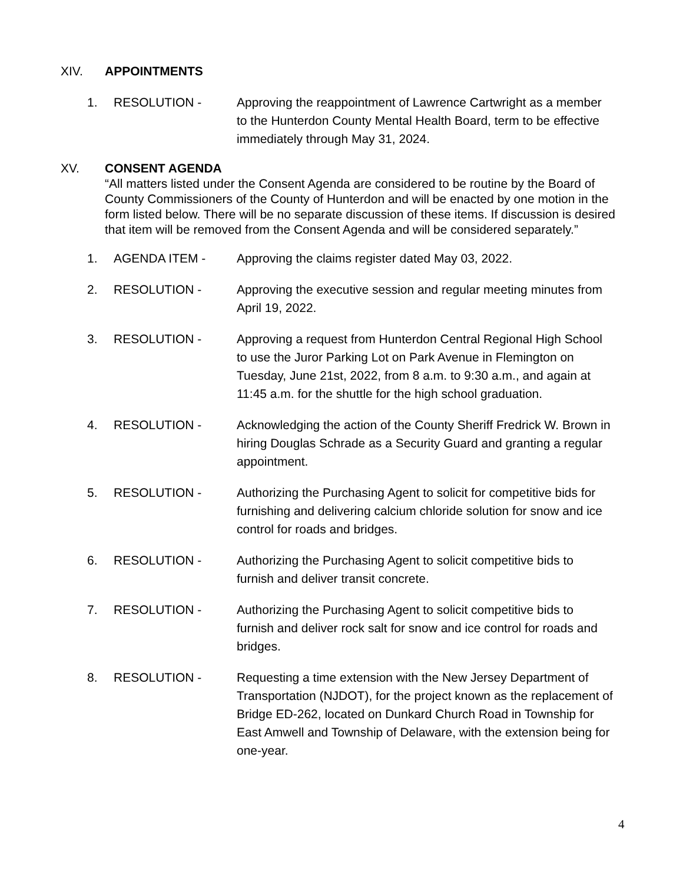XIV. APPOINTMENTS
1. RESOLUTION - Approving the reappointment of Lawrence Cartwright as a member to the Hunterdon County Mental Health Board, term to be effective immediately through May 31, 2024.
XV. CONSENT AGENDA
“All matters listed under the Consent Agenda are considered to be routine by the Board of County Commissioners of the County of Hunterdon and will be enacted by one motion in the form listed below. There will be no separate discussion of these items. If discussion is desired that item will be removed from the Consent Agenda and will be considered separately.”
1. AGENDA ITEM - Approving the claims register dated May 03, 2022.
2. RESOLUTION - Approving the executive session and regular meeting minutes from April 19, 2022.
3. RESOLUTION - Approving a request from Hunterdon Central Regional High School to use the Juror Parking Lot on Park Avenue in Flemington on Tuesday, June 21st, 2022, from 8 a.m. to 9:30 a.m., and again at 11:45 a.m. for the shuttle for the high school graduation.
4. RESOLUTION - Acknowledging the action of the County Sheriff Fredrick W. Brown in hiring Douglas Schrade as a Security Guard and granting a regular appointment.
5. RESOLUTION - Authorizing the Purchasing Agent to solicit for competitive bids for furnishing and delivering calcium chloride solution for snow and ice control for roads and bridges.
6. RESOLUTION - Authorizing the Purchasing Agent to solicit competitive bids to furnish and deliver transit concrete.
7. RESOLUTION - Authorizing the Purchasing Agent to solicit competitive bids to furnish and deliver rock salt for snow and ice control for roads and bridges.
8. RESOLUTION - Requesting a time extension with the New Jersey Department of Transportation (NJDOT), for the project known as the replacement of Bridge ED-262, located on Dunkard Church Road in Township for East Amwell and Township of Delaware, with the extension being for one-year.
4